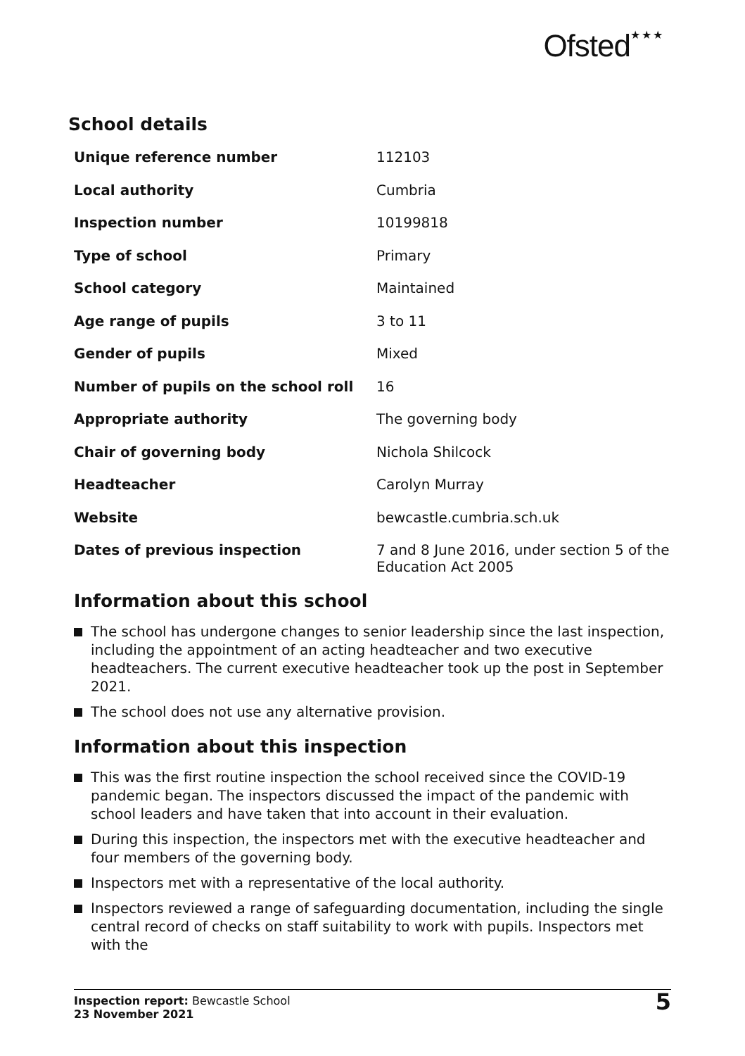Ofsted★★★
School details
| Unique reference number | 112103 |
| Local authority | Cumbria |
| Inspection number | 10199818 |
| Type of school | Primary |
| School category | Maintained |
| Age range of pupils | 3 to 11 |
| Gender of pupils | Mixed |
| Number of pupils on the school roll | 16 |
| Appropriate authority | The governing body |
| Chair of governing body | Nichola Shilcock |
| Headteacher | Carolyn Murray |
| Website | bewcastle.cumbria.sch.uk |
| Dates of previous inspection | 7 and 8 June 2016, under section 5 of the Education Act 2005 |
Information about this school
The school has undergone changes to senior leadership since the last inspection, including the appointment of an acting headteacher and two executive headteachers. The current executive headteacher took up the post in September 2021.
The school does not use any alternative provision.
Information about this inspection
This was the first routine inspection the school received since the COVID-19 pandemic began. The inspectors discussed the impact of the pandemic with school leaders and have taken that into account in their evaluation.
During this inspection, the inspectors met with the executive headteacher and four members of the governing body.
Inspectors met with a representative of the local authority.
Inspectors reviewed a range of safeguarding documentation, including the single central record of checks on staff suitability to work with pupils. Inspectors met with the
Inspection report: Bewcastle School
23 November 2021
5